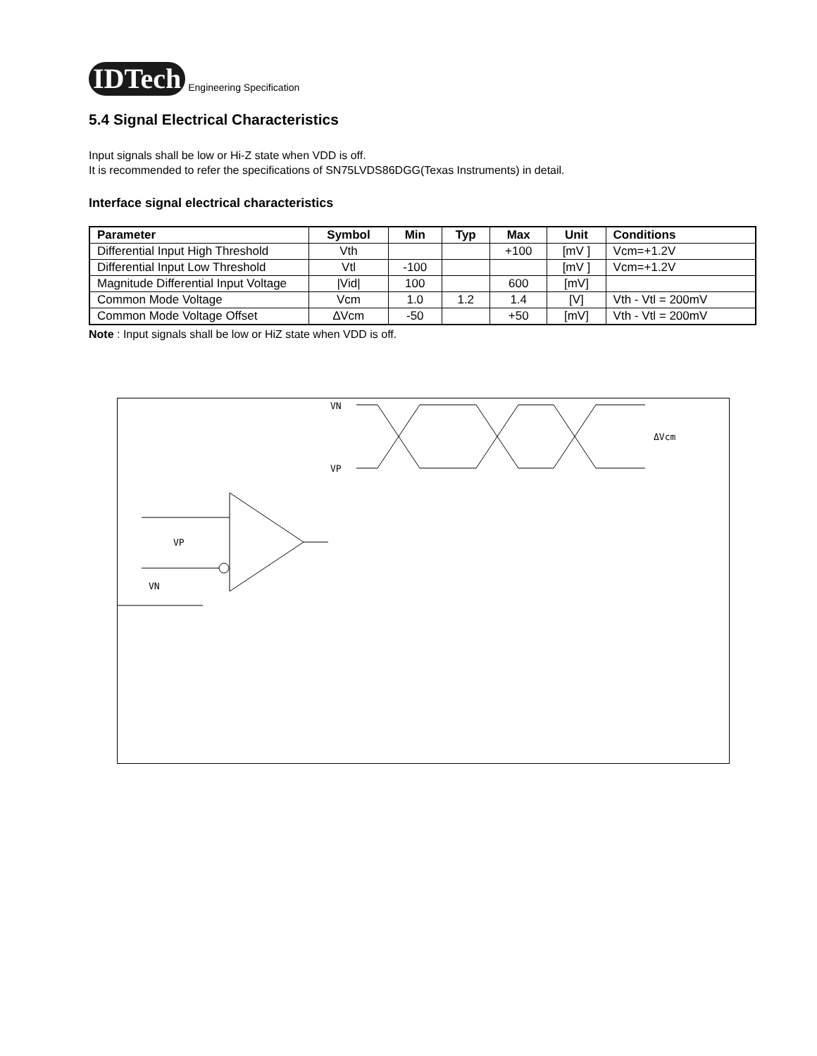IDTech Engineering Specification
5.4 Signal Electrical Characteristics
Input signals shall be low or Hi-Z state when VDD is off.
It is recommended to refer the specifications of SN75LVDS86DGG(Texas Instruments) in detail.
Interface signal electrical characteristics
| Parameter | Symbol | Min | Typ | Max | Unit | Conditions |
| --- | --- | --- | --- | --- | --- | --- |
| Differential Input High Threshold | Vth | | | +100 | [mV ] | Vcm=+1.2V |
| Differential Input Low Threshold | Vtl | -100 | | | [mV ] | Vcm=+1.2V |
| Magnitude Differential Input Voltage | /Vid/ | 100 | | 600 | [mV] | |
| Common Mode Voltage | Vcm | 1.0 | 1.2 | 1.4 | [V] | Vth - Vtl = 200mV |
| Common Mode Voltage Offset | ∆Vcm | -50 | | +50 | [mV] | Vth - Vtl = 200mV |
Note : Input signals shall be low or HiZ state when VDD is off.
VN
VP
VP
VN
ΔVcm
.